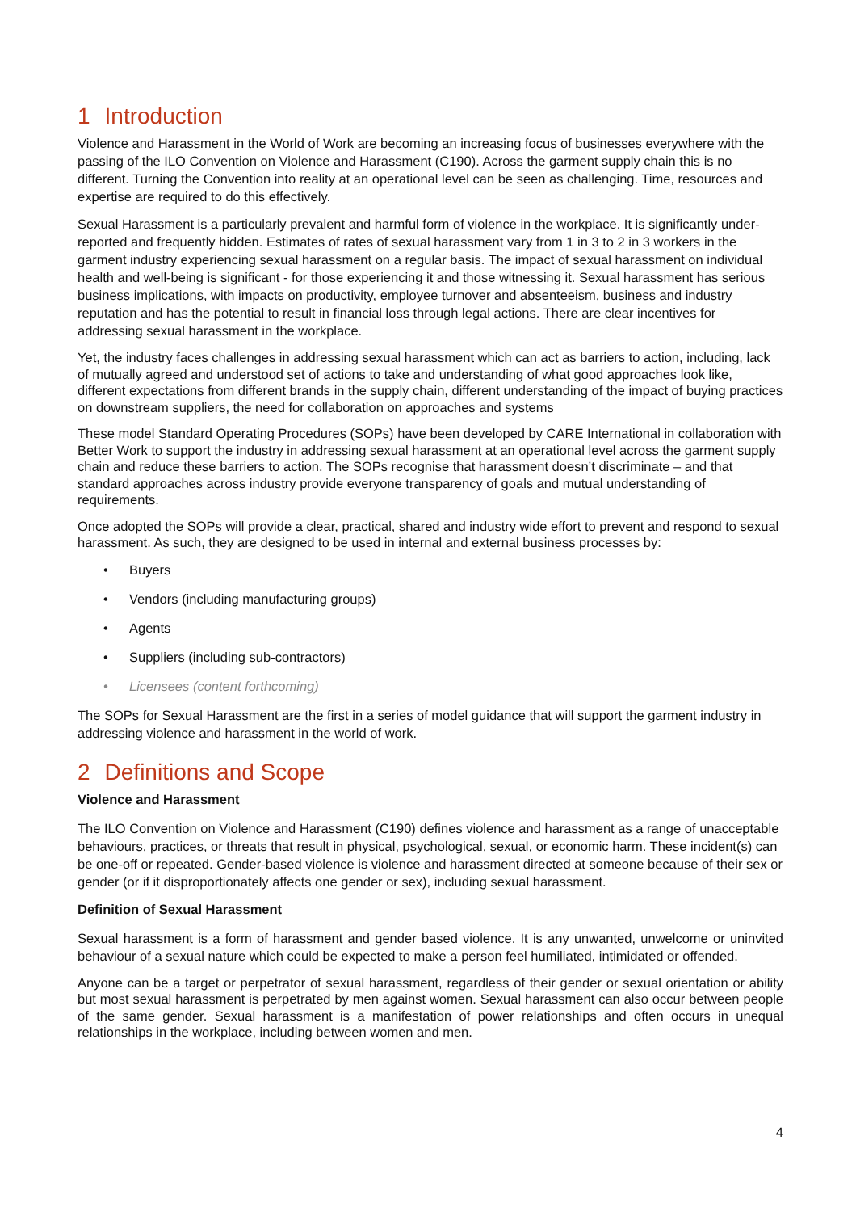1 Introduction
Violence and Harassment in the World of Work are becoming an increasing focus of businesses everywhere with the passing of the ILO Convention on Violence and Harassment (C190). Across the garment supply chain this is no different. Turning the Convention into reality at an operational level can be seen as challenging. Time, resources and expertise are required to do this effectively.
Sexual Harassment is a particularly prevalent and harmful form of violence in the workplace. It is significantly under-reported and frequently hidden. Estimates of rates of sexual harassment vary from 1 in 3 to 2 in 3 workers in the garment industry experiencing sexual harassment on a regular basis. The impact of sexual harassment on individual health and well-being is significant - for those experiencing it and those witnessing it. Sexual harassment has serious business implications, with impacts on productivity, employee turnover and absenteeism, business and industry reputation and has the potential to result in financial loss through legal actions. There are clear incentives for addressing sexual harassment in the workplace.
Yet, the industry faces challenges in addressing sexual harassment which can act as barriers to action, including, lack of mutually agreed and understood set of actions to take and understanding of what good approaches look like, different expectations from different brands in the supply chain, different understanding of the impact of buying practices on downstream suppliers, the need for collaboration on approaches and systems
These model Standard Operating Procedures (SOPs) have been developed by CARE International in collaboration with Better Work to support the industry in addressing sexual harassment at an operational level across the garment supply chain and reduce these barriers to action. The SOPs recognise that harassment doesn’t discriminate – and that standard approaches across industry provide everyone transparency of goals and mutual understanding of requirements.
Once adopted the SOPs will provide a clear, practical, shared and industry wide effort to prevent and respond to sexual harassment. As such, they are designed to be used in internal and external business processes by:
• Buyers
• Vendors (including manufacturing groups)
• Agents
• Suppliers (including sub-contractors)
• Licensees (content forthcoming)
The SOPs for Sexual Harassment are the first in a series of model guidance that will support the garment industry in addressing violence and harassment in the world of work.
2 Definitions and Scope
Violence and Harassment
The ILO Convention on Violence and Harassment (C190) defines violence and harassment as a range of unacceptable behaviours, practices, or threats that result in physical, psychological, sexual, or economic harm. These incident(s) can be one-off or repeated. Gender-based violence is violence and harassment directed at someone because of their sex or gender (or if it disproportionately affects one gender or sex), including sexual harassment.
Definition of Sexual Harassment
Sexual harassment is a form of harassment and gender based violence. It is any unwanted, unwelcome or uninvited behaviour of a sexual nature which could be expected to make a person feel humiliated, intimidated or offended.
Anyone can be a target or perpetrator of sexual harassment, regardless of their gender or sexual orientation or ability but most sexual harassment is perpetrated by men against women. Sexual harassment can also occur between people of the same gender. Sexual harassment is a manifestation of power relationships and often occurs in unequal relationships in the workplace, including between women and men.
4